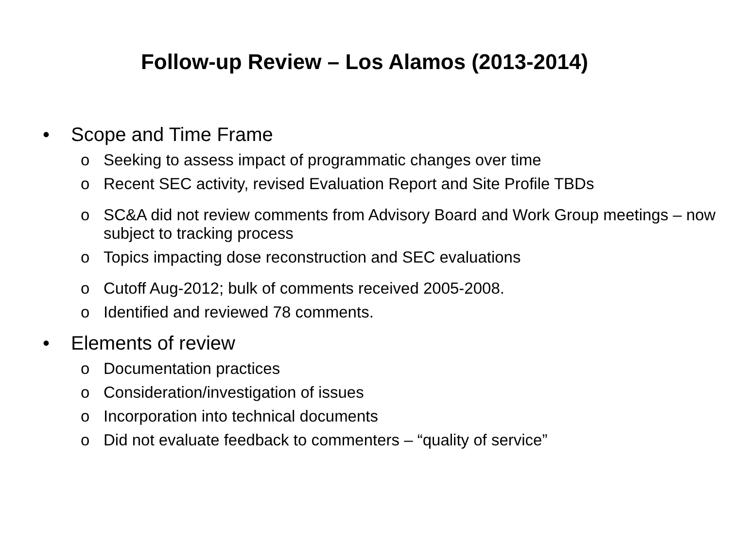Follow-up Review – Los Alamos (2013-2014)
• Scope and Time Frame
o Seeking to assess impact of programmatic changes over time
o Recent SEC activity, revised Evaluation Report and Site Profile TBDs
o SC&A did not review comments from Advisory Board and Work Group meetings – now subject to tracking process
o Topics impacting dose reconstruction and SEC evaluations
o Cutoff Aug-2012; bulk of comments received 2005-2008.
o Identified and reviewed 78 comments.
• Elements of review
o Documentation practices
o Consideration/investigation of issues
o Incorporation into technical documents
o Did not evaluate feedback to commenters – “quality of service”